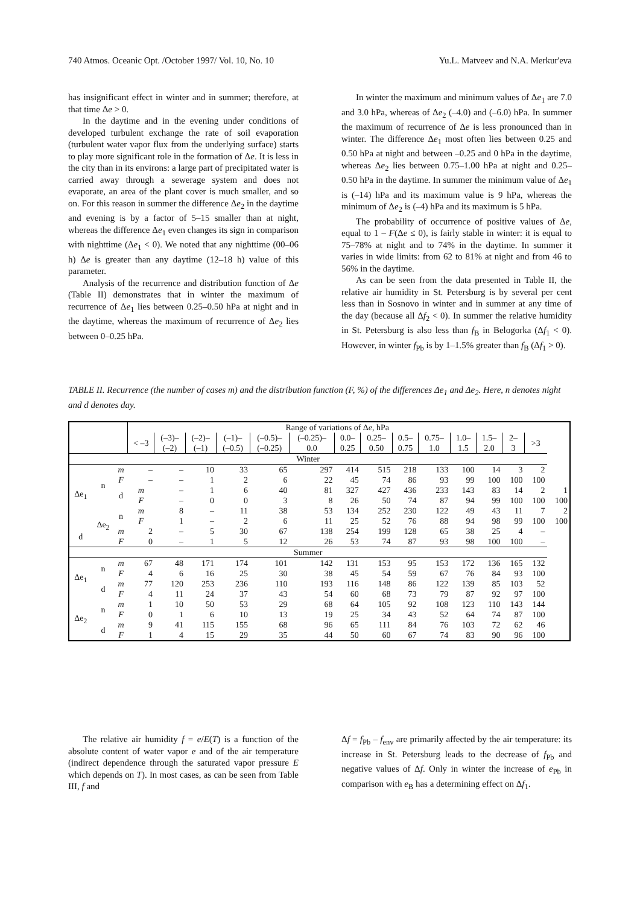740 Atmos. Oceanic Opt. /October 1997/ Vol. 10, No. 10 Yu.L. Matveev and N.A. Merkur'eva
has insignificant effect in winter and in summer; therefore, at that time Δe > 0.
In the daytime and in the evening under conditions of developed turbulent exchange the rate of soil evaporation (turbulent water vapor flux from the underlying surface) starts to play more significant role in the formation of Δe. It is less in the city than in its environs: a large part of precipitated water is carried away through a sewerage system and does not evaporate, an area of the plant cover is much smaller, and so on. For this reason in summer the difference Δe<sub>2</sub> in the daytime and evening is by a factor of 5–15 smaller than at night, whereas the difference Δe<sub>1</sub> even changes its sign in comparison with nighttime (Δe<sub>1</sub> < 0). We noted that any nighttime (00–06 h) Δe is greater than any daytime (12–18 h) value of this parameter.
Analysis of the recurrence and distribution function of Δe (Table II) demonstrates that in winter the maximum of recurrence of Δe<sub>1</sub> lies between 0.25–0.50 hPa at night and in the daytime, whereas the maximum of recurrence of Δe<sub>2</sub> lies between 0–0.25 hPa.
In winter the maximum and minimum values of Δe<sub>1</sub> are 7.0 and 3.0 hPa, whereas of Δe<sub>2</sub> (–4.0) and (–6.0) hPa. In summer the maximum of recurrence of Δe is less pronounced than in winter. The difference Δe<sub>1</sub> most often lies between 0.25 and 0.50 hPa at night and between –0.25 and 0 hPa in the daytime, whereas Δe<sub>2</sub> lies between 0.75–1.00 hPa at night and 0.25–0.50 hPa in the daytime. In summer the minimum value of Δe<sub>1</sub> is (–14) hPa and its maximum value is 9 hPa, whereas the minimum of Δe<sub>2</sub> is (–4) hPa and its maximum is 5 hPa.
The probability of occurrence of positive values of Δe, equal to 1 – F(Δe ≤ 0), is fairly stable in winter: it is equal to 75–78% at night and to 74% in the daytime. In summer it varies in wide limits: from 62 to 81% at night and from 46 to 56% in the daytime.
As can be seen from the data presented in Table II, the relative air humidity in St. Petersburg is by several per cent less than in Sosnovo in winter and in summer at any time of the day (because all Δf<sub>2</sub> < 0). In summer the relative humidity in St. Petersburg is also less than f<sub>B</sub> in Belogorka (Δf<sub>1</sub> < 0). However, in winter f<sub>Pb</sub> is by 1–1.5% greater than f<sub>B</sub> (Δf<sub>1</sub> > 0).
TABLE II. Recurrence (the number of cases m) and the distribution function (F, %) of the differences Δe<sub>1</sub> and Δe<sub>2</sub>. Here, n denotes night and d denotes day.
| | | | Range of variations of Δ e , hPa | | | | | | | | | | | | | | |
| --- | --- | --- | --- | --- | --- | --- | --- | --- | --- | --- | --- | --- | --- | --- | --- | --- | --- |
| | | | < –3 | (–3)– (–2) | (–2)– (–1) | (–1)– (–0.5) | (–0.5)– (–0.25) | (–0.25)– 0.0 | 0.0– 0.25 | 0.25– 0.50 | 0.5– 0.75 | 0.75– 1.0 | 1.0– 1.5 | 1.5– 2.0 | 2– 3 | >3 | |
| Winter | | | | | | | | | | | | | | | | | |
| Δe<sub>1</sub> | n | m F | – – | – – | 10 1 | 33 2 | 65 6 | 297 22 | 414 45 | 515 74 | 218 86 | 133 93 | 100 99 | 14 100 | 3 100 | 2 100 | |
| | | d | m F | – – | 1 0 | 6 0 | 40 3 | 81 8 | 327 26 | 427 50 | 436 74 | 233 87 | 143 94 | 83 99 | 14 100 | 2 100 | 1 100 |
| | Δe<sub>2</sub> | n | m F | 8 1 | – – | 11 2 | 38 6 | 53 11 | 134 25 | 252 52 | 230 76 | 122 88 | 49 94 | 43 98 | 11 99 | 7 100 | 2 100 |
| d | | m F | 2 0 | – – | 5 1 | 30 5 | 67 12 | 138 26 | 254 53 | 199 74 | 128 87 | 65 93 | 38 98 | 25 100 | 4 100 | – – | |
| Summer | | | | | | | | | | | | | | | | | |
| Δe<sub>1</sub> | n | m F | 67 4 | 48 6 | 171 16 | 174 25 | 101 30 | 142 38 | 131 45 | 153 54 | 95 59 | 153 67 | 172 76 | 136 84 | 165 93 | 132 100 | |
| | d | m F | 77 4 | 120 11 | 253 24 | 236 37 | 110 43 | 193 54 | 116 60 | 148 68 | 86 73 | 122 79 | 139 87 | 85 92 | 103 97 | 52 100 | |
| Δe<sub>2</sub> | n | m F | 1 0 | 10 1 | 50 6 | 53 10 | 29 13 | 68 19 | 64 25 | 105 34 | 92 43 | 108 52 | 123 64 | 110 74 | 143 87 | 144 100 | |
| | d | m F | 9 1 | 41 4 | 115 15 | 155 29 | 68 35 | 96 44 | 65 50 | 111 60 | 84 67 | 76 74 | 103 83 | 72 90 | 62 96 | 46 100 | |
The relative air humidity f = e/E(T) is a function of the absolute content of water vapor e and of the air temperature (indirect dependence through the saturated vapor pressure E which depends on T). In most cases, as can be seen from Table III, f and
Δf = f<sub>Pb</sub> – f<sub>env</sub> are primarily affected by the air temperature: its increase in St. Petersburg leads to the decrease of f<sub>Pb</sub> and negative values of Δf. Only in winter the increase of e<sub>Pb</sub> in comparison with e<sub>B</sub> has a determining effect on Δf<sub>1</sub>.